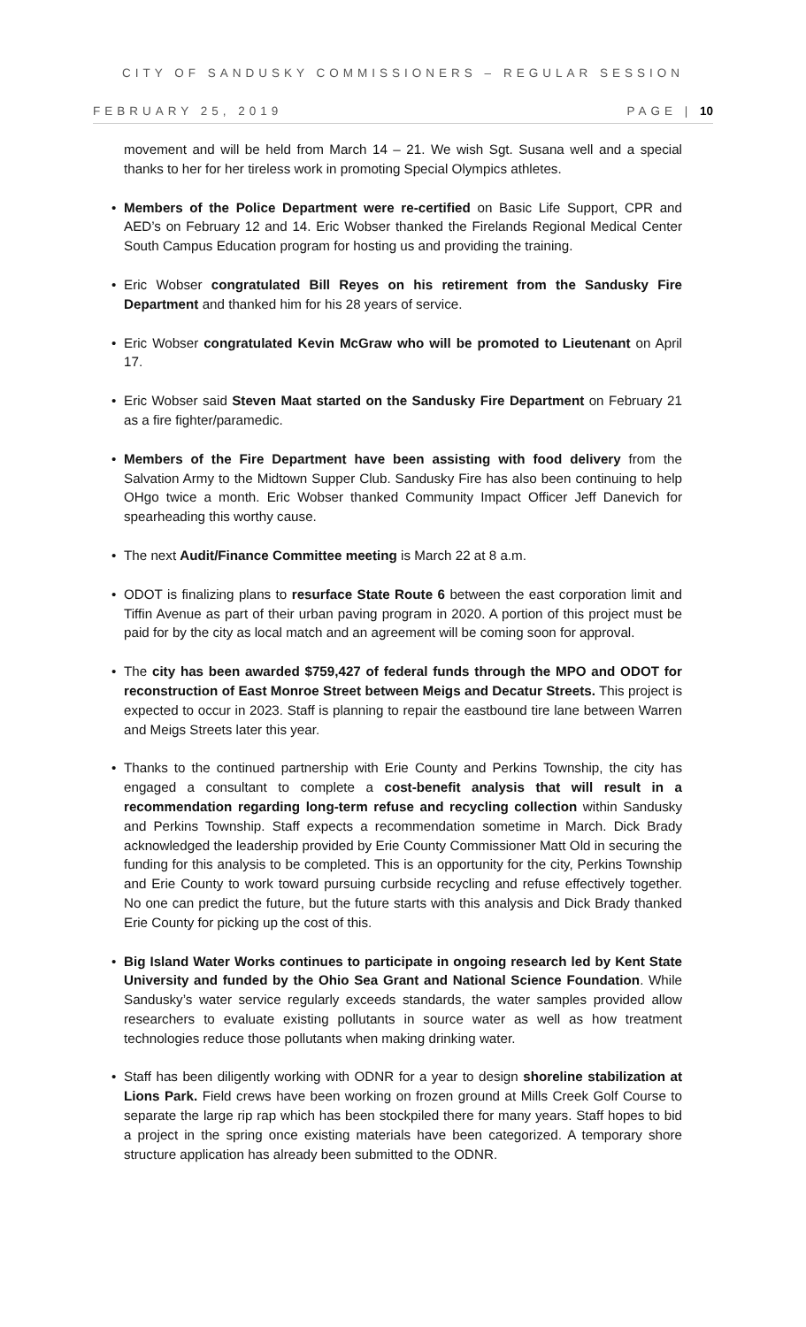CITY OF SANDUSKY COMMISSIONERS – REGULAR SESSION
FEBRUARY 25, 2019 PAGE | 10
movement and will be held from March 14 – 21. We wish Sgt. Susana well and a special thanks to her for her tireless work in promoting Special Olympics athletes.
• Members of the Police Department were re-certified on Basic Life Support, CPR and AED’s on February 12 and 14. Eric Wobser thanked the Firelands Regional Medical Center South Campus Education program for hosting us and providing the training.
• Eric Wobser congratulated Bill Reyes on his retirement from the Sandusky Fire Department and thanked him for his 28 years of service.
• Eric Wobser congratulated Kevin McGraw who will be promoted to Lieutenant on April 17.
• Eric Wobser said Steven Maat started on the Sandusky Fire Department on February 21 as a fire fighter/paramedic.
• Members of the Fire Department have been assisting with food delivery from the Salvation Army to the Midtown Supper Club. Sandusky Fire has also been continuing to help OHgo twice a month. Eric Wobser thanked Community Impact Officer Jeff Danevich for spearheading this worthy cause.
• The next Audit/Finance Committee meeting is March 22 at 8 a.m.
• ODOT is finalizing plans to resurface State Route 6 between the east corporation limit and Tiffin Avenue as part of their urban paving program in 2020. A portion of this project must be paid for by the city as local match and an agreement will be coming soon for approval.
• The city has been awarded $759,427 of federal funds through the MPO and ODOT for reconstruction of East Monroe Street between Meigs and Decatur Streets. This project is expected to occur in 2023. Staff is planning to repair the eastbound tire lane between Warren and Meigs Streets later this year.
• Thanks to the continued partnership with Erie County and Perkins Township, the city has engaged a consultant to complete a cost-benefit analysis that will result in a recommendation regarding long-term refuse and recycling collection within Sandusky and Perkins Township. Staff expects a recommendation sometime in March. Dick Brady acknowledged the leadership provided by Erie County Commissioner Matt Old in securing the funding for this analysis to be completed. This is an opportunity for the city, Perkins Township and Erie County to work toward pursuing curbside recycling and refuse effectively together. No one can predict the future, but the future starts with this analysis and Dick Brady thanked Erie County for picking up the cost of this.
• Big Island Water Works continues to participate in ongoing research led by Kent State University and funded by the Ohio Sea Grant and National Science Foundation. While Sandusky’s water service regularly exceeds standards, the water samples provided allow researchers to evaluate existing pollutants in source water as well as how treatment technologies reduce those pollutants when making drinking water.
• Staff has been diligently working with ODNR for a year to design shoreline stabilization at Lions Park. Field crews have been working on frozen ground at Mills Creek Golf Course to separate the large rip rap which has been stockpiled there for many years. Staff hopes to bid a project in the spring once existing materials have been categorized. A temporary shore structure application has already been submitted to the ODNR.